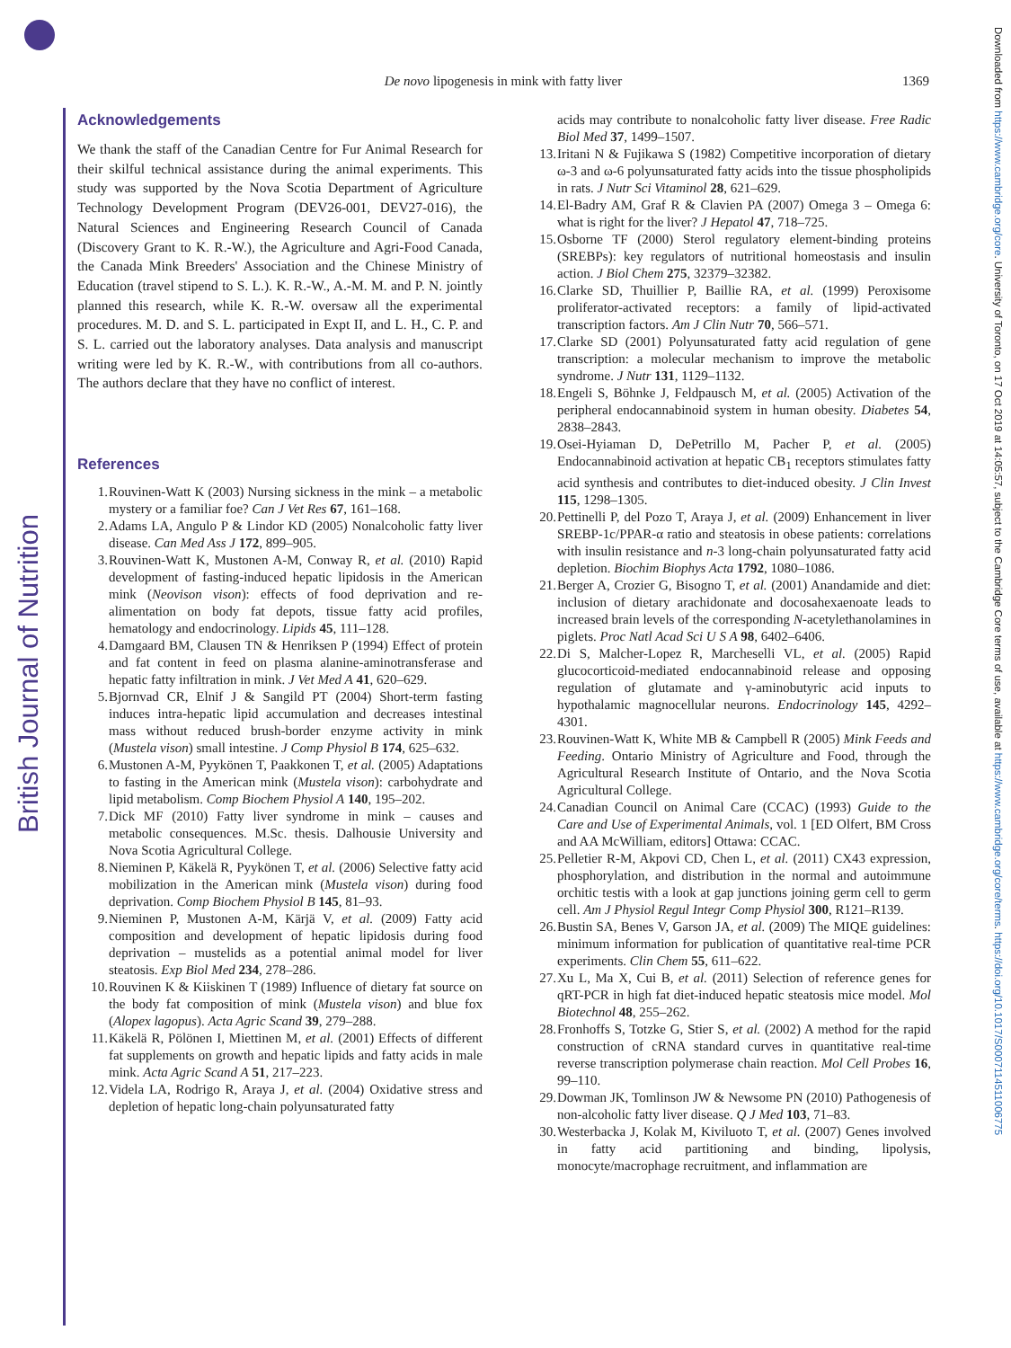British Journal of Nutrition
Downloaded from https://www.cambridge.org/core. University of Toronto, on 17 Oct 2019 at 14:05:57, subject to the Cambridge Core terms of use, available at https://www.cambridge.org/core/terms. https://doi.org/10.1017/S0007114511006775
De novo lipogenesis in mink with fatty liver
1369
Acknowledgements
We thank the staff of the Canadian Centre for Fur Animal Research for their skilful technical assistance during the animal experiments. This study was supported by the Nova Scotia Department of Agriculture Technology Development Program (DEV26-001, DEV27-016), the Natural Sciences and Engineering Research Council of Canada (Discovery Grant to K. R.-W.), the Agriculture and Agri-Food Canada, the Canada Mink Breeders' Association and the Chinese Ministry of Education (travel stipend to S. L.). K. R.-W., A.-M. M. and P. N. jointly planned this research, while K. R.-W. oversaw all the experimental procedures. M. D. and S. L. participated in Expt II, and L. H., C. P. and S. L. carried out the laboratory analyses. Data analysis and manuscript writing were led by K. R.-W., with contributions from all co-authors. The authors declare that they have no conflict of interest.
References
1. Rouvinen-Watt K (2003) Nursing sickness in the mink – a metabolic mystery or a familiar foe? Can J Vet Res 67, 161–168.
2. Adams LA, Angulo P & Lindor KD (2005) Nonalcoholic fatty liver disease. Can Med Ass J 172, 899–905.
3. Rouvinen-Watt K, Mustonen A-M, Conway R, et al. (2010) Rapid development of fasting-induced hepatic lipidosis in the American mink (Neovison vison): effects of food deprivation and re-alimentation on body fat depots, tissue fatty acid profiles, hematology and endocrinology. Lipids 45, 111–128.
4. Damgaard BM, Clausen TN & Henriksen P (1994) Effect of protein and fat content in feed on plasma alanine-aminotransferase and hepatic fatty infiltration in mink. J Vet Med A 41, 620–629.
5. Bjornvad CR, Elnif J & Sangild PT (2004) Short-term fasting induces intra-hepatic lipid accumulation and decreases intestinal mass without reduced brush-border enzyme activity in mink (Mustela vison) small intestine. J Comp Physiol B 174, 625–632.
6. Mustonen A-M, Pyykönen T, Paakkonen T, et al. (2005) Adaptations to fasting in the American mink (Mustela vison): carbohydrate and lipid metabolism. Comp Biochem Physiol A 140, 195–202.
7. Dick MF (2010) Fatty liver syndrome in mink – causes and metabolic consequences. M.Sc. thesis. Dalhousie University and Nova Scotia Agricultural College.
8. Nieminen P, Käkelä R, Pyykönen T, et al. (2006) Selective fatty acid mobilization in the American mink (Mustela vison) during food deprivation. Comp Biochem Physiol B 145, 81–93.
9. Nieminen P, Mustonen A-M, Kärjä V, et al. (2009) Fatty acid composition and development of hepatic lipidosis during food deprivation – mustelids as a potential animal model for liver steatosis. Exp Biol Med 234, 278–286.
10. Rouvinen K & Kiiskinen T (1989) Influence of dietary fat source on the body fat composition of mink (Mustela vison) and blue fox (Alopex lagopus). Acta Agric Scand 39, 279–288.
11. Käkelä R, Pölönen I, Miettinen M, et al. (2001) Effects of different fat supplements on growth and hepatic lipids and fatty acids in male mink. Acta Agric Scand A 51, 217–223.
12. Videla LA, Rodrigo R, Araya J, et al. (2004) Oxidative stress and depletion of hepatic long-chain polyunsaturated fatty
acids may contribute to nonalcoholic fatty liver disease. Free Radic Biol Med 37, 1499–1507.
13. Iritani N & Fujikawa S (1982) Competitive incorporation of dietary ω-3 and ω-6 polyunsaturated fatty acids into the tissue phospholipids in rats. J Nutr Sci Vitaminol 28, 621–629.
14. El-Badry AM, Graf R & Clavien PA (2007) Omega 3 – Omega 6: what is right for the liver? J Hepatol 47, 718–725.
15. Osborne TF (2000) Sterol regulatory element-binding proteins (SREBPs): key regulators of nutritional homeostasis and insulin action. J Biol Chem 275, 32379–32382.
16. Clarke SD, Thuillier P, Baillie RA, et al. (1999) Peroxisome proliferator-activated receptors: a family of lipid-activated transcription factors. Am J Clin Nutr 70, 566–571.
17. Clarke SD (2001) Polyunsaturated fatty acid regulation of gene transcription: a molecular mechanism to improve the metabolic syndrome. J Nutr 131, 1129–1132.
18. Engeli S, Böhnke J, Feldpausch M, et al. (2005) Activation of the peripheral endocannabinoid system in human obesity. Diabetes 54, 2838–2843.
19. Osei-Hyiaman D, DePetrillo M, Pacher P, et al. (2005) Endocannabinoid activation at hepatic CB<sub>1</sub> receptors stimulates fatty acid synthesis and contributes to diet-induced obesity. J Clin Invest 115, 1298–1305.
20. Pettinelli P, del Pozo T, Araya J, et al. (2009) Enhancement in liver SREBP-1c/PPAR-α ratio and steatosis in obese patients: correlations with insulin resistance and n-3 long-chain polyunsaturated fatty acid depletion. Biochim Biophys Acta 1792, 1080–1086.
21. Berger A, Crozier G, Bisogno T, et al. (2001) Anandamide and diet: inclusion of dietary arachidonate and docosahexaenoate leads to increased brain levels of the corresponding N-acetylethanolamines in piglets. Proc Natl Acad Sci U S A 98, 6402–6406.
22. Di S, Malcher-Lopez R, Marcheselli VL, et al. (2005) Rapid glucocorticoid-mediated endocannabinoid release and opposing regulation of glutamate and γ-aminobutyric acid inputs to hypothalamic magnocellular neurons. Endocrinology 145, 4292–4301.
23. Rouvinen-Watt K, White MB & Campbell R (2005) Mink Feeds and Feeding. Ontario Ministry of Agriculture and Food, through the Agricultural Research Institute of Ontario, and the Nova Scotia Agricultural College.
24. Canadian Council on Animal Care (CCAC) (1993) Guide to the Care and Use of Experimental Animals, vol. 1 [ED Olfert, BM Cross and AA McWilliam, editors] Ottawa: CCAC.
25. Pelletier R-M, Akpovi CD, Chen L, et al. (2011) CX43 expression, phosphorylation, and distribution in the normal and autoimmune orchitic testis with a look at gap junctions joining germ cell to germ cell. Am J Physiol Regul Integr Comp Physiol 300, R121–R139.
26. Bustin SA, Benes V, Garson JA, et al. (2009) The MIQE guidelines: minimum information for publication of quantitative real-time PCR experiments. Clin Chem 55, 611–622.
27. Xu L, Ma X, Cui B, et al. (2011) Selection of reference genes for qRT-PCR in high fat diet-induced hepatic steatosis mice model. Mol Biotechnol 48, 255–262.
28. Fronhoffs S, Totzke G, Stier S, et al. (2002) A method for the rapid construction of cRNA standard curves in quantitative real-time reverse transcription polymerase chain reaction. Mol Cell Probes 16, 99–110.
29. Dowman JK, Tomlinson JW & Newsome PN (2010) Pathogenesis of non-alcoholic fatty liver disease. Q J Med 103, 71–83.
30. Westerbacka J, Kolak M, Kiviluoto T, et al. (2007) Genes involved in fatty acid partitioning and binding, lipolysis, monocyte/macrophage recruitment, and inflammation are